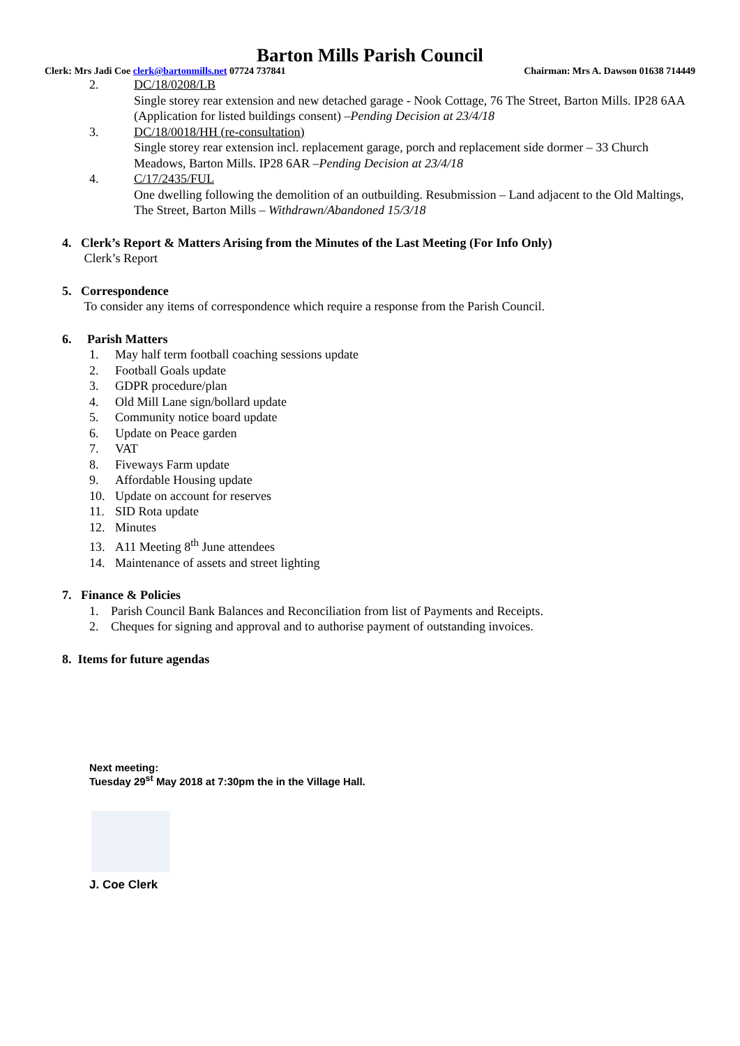Barton Mills Parish Council
Clerk: Mrs Jadi Coe clerk@bartonmills.net 07724 737841 Chairman: Mrs A. Dawson 01638 714449
2. DC/18/0208/LB
Single storey rear extension and new detached garage - Nook Cottage, 76 The Street, Barton Mills. IP28 6AA (Application for listed buildings consent) –Pending Decision at 23/4/18
3. DC/18/0018/HH (re-consultation)
Single storey rear extension incl. replacement garage, porch and replacement side dormer – 33 Church Meadows, Barton Mills. IP28 6AR –Pending Decision at 23/4/18
4. C/17/2435/FUL
One dwelling following the demolition of an outbuilding. Resubmission – Land adjacent to the Old Maltings, The Street, Barton Mills – Withdrawn/Abandoned 15/3/18
4. Clerk’s Report & Matters Arising from the Minutes of the Last Meeting (For Info Only)
Clerk’s Report
5. Correspondence
To consider any items of correspondence which require a response from the Parish Council.
6. Parish Matters
1. May half term football coaching sessions update
2. Football Goals update
3. GDPR procedure/plan
4. Old Mill Lane sign/bollard update
5. Community notice board update
6. Update on Peace garden
7. VAT
8. Fiveways Farm update
9. Affordable Housing update
10. Update on account for reserves
11. SID Rota update
12. Minutes
13. A11 Meeting 8<sup>th</sup> June attendees
14. Maintenance of assets and street lighting
7. Finance & Policies
1. Parish Council Bank Balances and Reconciliation from list of Payments and Receipts.
2. Cheques for signing and approval and to authorise payment of outstanding invoices.
8. Items for future agendas
Next meeting:
Tuesday 29<sup>st</sup> May 2018 at 7:30pm the in the Village Hall.
J. Coe Clerk